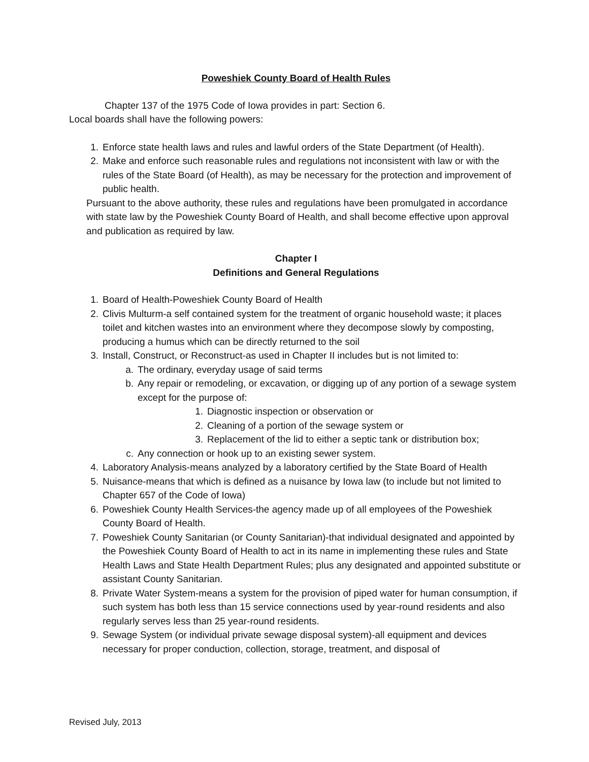Poweshiek County Board of Health Rules
Chapter 137 of the 1975 Code of Iowa provides in part: Section 6.
Local boards shall have the following powers:
1. Enforce state health laws and rules and lawful orders of the State Department (of Health).
2. Make and enforce such reasonable rules and regulations not inconsistent with law or with the rules of the State Board (of Health), as may be necessary for the protection and improvement of public health.
Pursuant to the above authority, these rules and regulations have been promulgated in accordance with state law by the Poweshiek County Board of Health, and shall become effective upon approval and publication as required by law.
Chapter I
Definitions and General Regulations
1. Board of Health-Poweshiek County Board of Health
2. Clivis Multurm-a self contained system for the treatment of organic household waste; it places toilet and kitchen wastes into an environment where they decompose slowly by composting, producing a humus which can be directly returned to the soil
3. Install, Construct, or Reconstruct-as used in Chapter II includes but is not limited to:
a. The ordinary, everyday usage of said terms
b. Any repair or remodeling, or excavation, or digging up of any portion of a sewage system except for the purpose of:
1. Diagnostic inspection or observation or
2. Cleaning of a portion of the sewage system or
3. Replacement of the lid to either a septic tank or distribution box;
c. Any connection or hook up to an existing sewer system.
4. Laboratory Analysis-means analyzed by a laboratory certified by the State Board of Health
5. Nuisance-means that which is defined as a nuisance by Iowa law (to include but not limited to Chapter 657 of the Code of Iowa)
6. Poweshiek County Health Services-the agency made up of all employees of the Poweshiek County Board of Health.
7. Poweshiek County Sanitarian (or County Sanitarian)-that individual designated and appointed by the Poweshiek County Board of Health to act in its name in implementing these rules and State Health Laws and State Health Department Rules; plus any designated and appointed substitute or assistant County Sanitarian.
8. Private Water System-means a system for the provision of piped water for human consumption, if such system has both less than 15 service connections used by year-round residents and also regularly serves less than 25 year-round residents.
9. Sewage System (or individual private sewage disposal system)-all equipment and devices necessary for proper conduction, collection, storage, treatment, and disposal of
Revised July, 2013